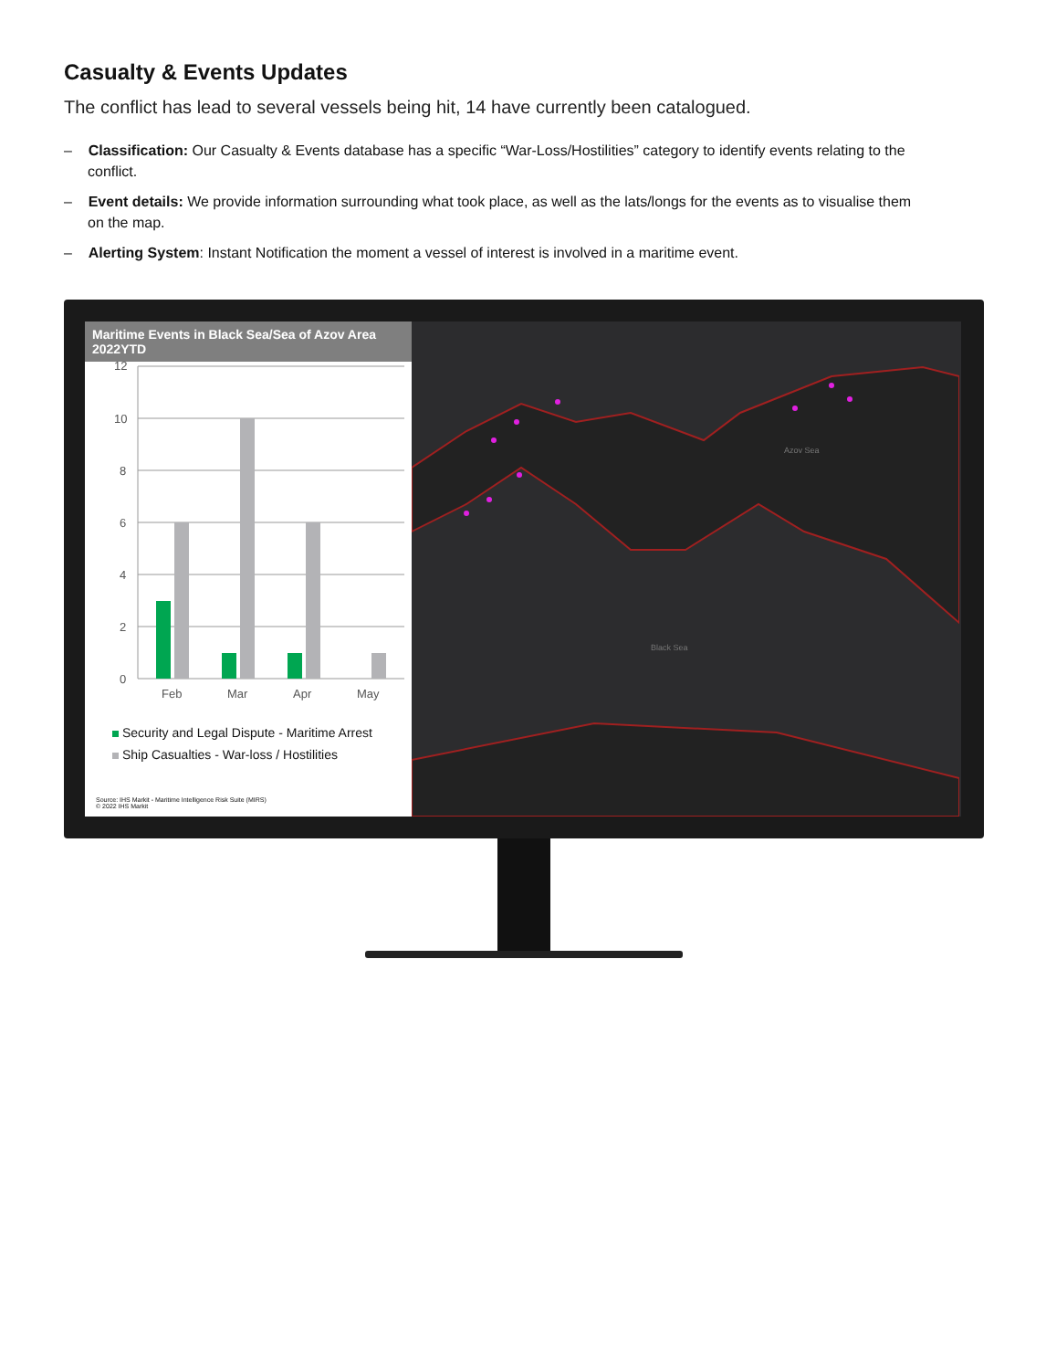Casualty & Events Updates
The conflict has lead to several vessels being hit, 14 have currently been catalogued.
– Classification: Our Casualty & Events database has a specific “War-Loss/Hostilities” category to identify events relating to the conflict.
– Event details: We provide information surrounding what took place, as well as the lats/longs for the events as to visualise them on the map.
– Alerting System: Instant Notification the moment a vessel of interest is involved in a maritime event.
Maritime Events in Black Sea/Sea of Azov Area 2022YTD
12
10
8
6
4
2
0
Feb
Mar
Apr
May
Security and Legal Dispute - Maritime Arrest
Ship Casualties - War-loss / Hostilities
Source: IHS Markit - Maritime Intelligence Risk Suite (MIRS)
© 2022 IHS Markit
Black Sea
Azov Sea